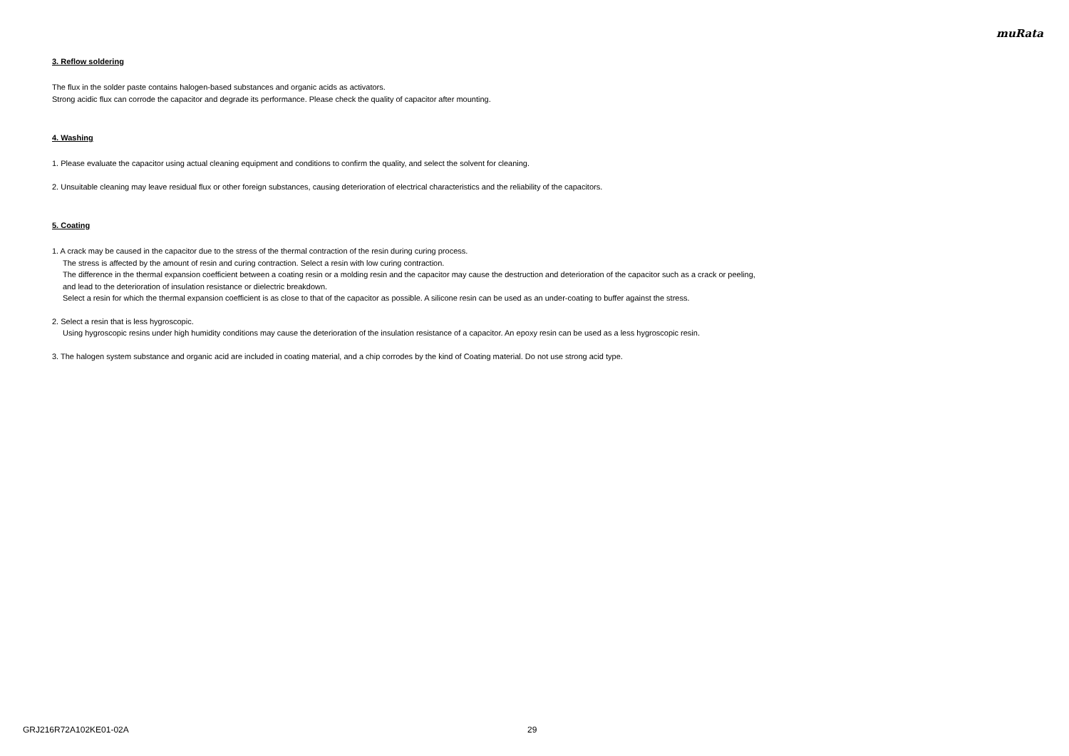muRata
3. Reflow soldering
The flux in the solder paste contains halogen-based substances and organic acids as activators.
Strong acidic flux can corrode the capacitor and degrade its performance. Please check the quality of capacitor after mounting.
4. Washing
1. Please evaluate the capacitor using actual cleaning equipment and conditions to confirm the quality, and select the solvent for cleaning.
2. Unsuitable cleaning may leave residual flux or other foreign substances, causing deterioration of electrical characteristics and the reliability of the capacitors.
5. Coating
1. A crack may be caused in the capacitor due to the stress of the thermal contraction of the resin during curing process.
The stress is affected by the amount of resin and curing contraction. Select a resin with low curing contraction.
The difference in the thermal expansion coefficient between a coating resin or a molding resin and the capacitor may cause the destruction and deterioration of the capacitor such as a crack or peeling,
and lead to the deterioration of insulation resistance or dielectric breakdown.
Select a resin for which the thermal expansion coefficient is as close to that of the capacitor as possible. A silicone resin can be used as an under-coating to buffer against the stress.
2. Select a resin that is less hygroscopic.
Using hygroscopic resins under high humidity conditions may cause the deterioration of the insulation resistance of a capacitor. An epoxy resin can be used as a less hygroscopic resin.
3. The halogen system substance and organic acid are included in coating material, and a chip corrodes by the kind of Coating material. Do not use strong acid type.
GRJ216R72A102KE01-02A 29